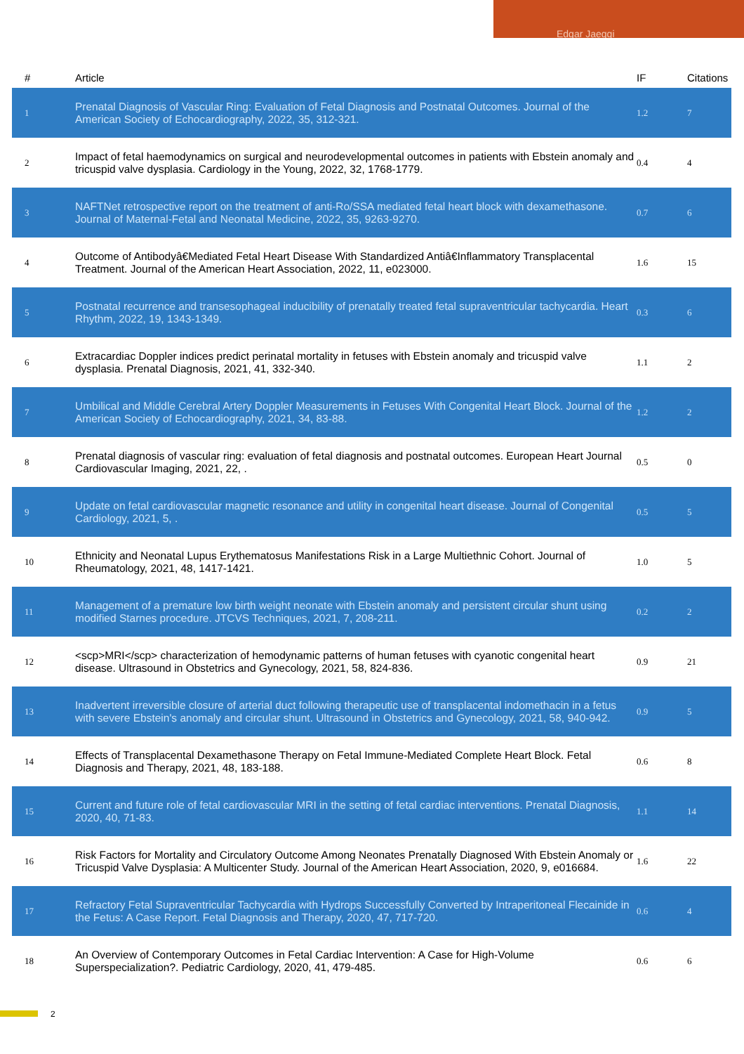Edgar Jaeggi
| # | Article | IF | Citations |
| --- | --- | --- | --- |
| 1 | Prenatal Diagnosis of Vascular Ring: Evaluation of Fetal Diagnosis and Postnatal Outcomes. Journal of the American Society of Echocardiography, 2022, 35, 312-321. | 1.2 | 7 |
| 2 | Impact of fetal haemodynamics on surgical and neurodevelopmental outcomes in patients with Ebstein anomaly and tricuspid valve dysplasia. Cardiology in the Young, 2022, 32, 1768-1779. | 0.4 | 4 |
| 3 | NAFTNet retrospective report on the treatment of anti-Ro/SSA mediated fetal heart block with dexamethasone. Journal of Maternal-Fetal and Neonatal Medicine, 2022, 35, 9263-9270. | 0.7 | 6 |
| 4 | Outcome of Antibodyâ€Mediated Fetal Heart Disease With Standardized Antiâ€Inflammatory Transplacental Treatment. Journal of the American Heart Association, 2022, 11, e023000. | 1.6 | 15 |
| 5 | Postnatal recurrence and transesophageal inducibility of prenatally treated fetal supraventricular tachycardia. Heart Rhythm, 2022, 19, 1343-1349. | 0.3 | 6 |
| 6 | Extracardiac Doppler indices predict perinatal mortality in fetuses with Ebstein anomaly and tricuspid valve dysplasia. Prenatal Diagnosis, 2021, 41, 332-340. | 1.1 | 2 |
| 7 | Umbilical and Middle Cerebral Artery Doppler Measurements in Fetuses With Congenital Heart Block. Journal of the American Society of Echocardiography, 2021, 34, 83-88. | 1.2 | 2 |
| 8 | Prenatal diagnosis of vascular ring: evaluation of fetal diagnosis and postnatal outcomes. European Heart Journal Cardiovascular Imaging, 2021, 22, . | 0.5 | 0 |
| 9 | Update on fetal cardiovascular magnetic resonance and utility in congenital heart disease. Journal of Congenital Cardiology, 2021, 5, . | 0.5 | 5 |
| 10 | Ethnicity and Neonatal Lupus Erythematosus Manifestations Risk in a Large Multiethnic Cohort. Journal of Rheumatology, 2021, 48, 1417-1421. | 1.0 | 5 |
| 11 | Management of a premature low birth weight neonate with Ebstein anomaly and persistent circular shunt using modified Starnes procedure. JTCVS Techniques, 2021, 7, 208-211. | 0.2 | 2 |
| 12 | <scp>MRI</scp> characterization of hemodynamic patterns of human fetuses with cyanotic congenital heart disease. Ultrasound in Obstetrics and Gynecology, 2021, 58, 824-836. | 0.9 | 21 |
| 13 | Inadvertent irreversible closure of arterial duct following therapeutic use of transplacental indomethacin in a fetus with severe Ebstein's anomaly and circular shunt. Ultrasound in Obstetrics and Gynecology, 2021, 58, 940-942. | 0.9 | 5 |
| 14 | Effects of Transplacental Dexamethasone Therapy on Fetal Immune-Mediated Complete Heart Block. Fetal Diagnosis and Therapy, 2021, 48, 183-188. | 0.6 | 8 |
| 15 | Current and future role of fetal cardiovascular MRI in the setting of fetal cardiac interventions. Prenatal Diagnosis, 2020, 40, 71-83. | 1.1 | 14 |
| 16 | Risk Factors for Mortality and Circulatory Outcome Among Neonates Prenatally Diagnosed With Ebstein Anomaly or Tricuspid Valve Dysplasia: A Multicenter Study. Journal of the American Heart Association, 2020, 9, e016684. | 1.6 | 22 |
| 17 | Refractory Fetal Supraventricular Tachycardia with Hydrops Successfully Converted by Intraperitoneal Flecainide in the Fetus: A Case Report. Fetal Diagnosis and Therapy, 2020, 47, 717-720. | 0.6 | 4 |
| 18 | An Overview of Contemporary Outcomes in Fetal Cardiac Intervention: A Case for High-Volume Superspecialization?. Pediatric Cardiology, 2020, 41, 479-485. | 0.6 | 6 |
2